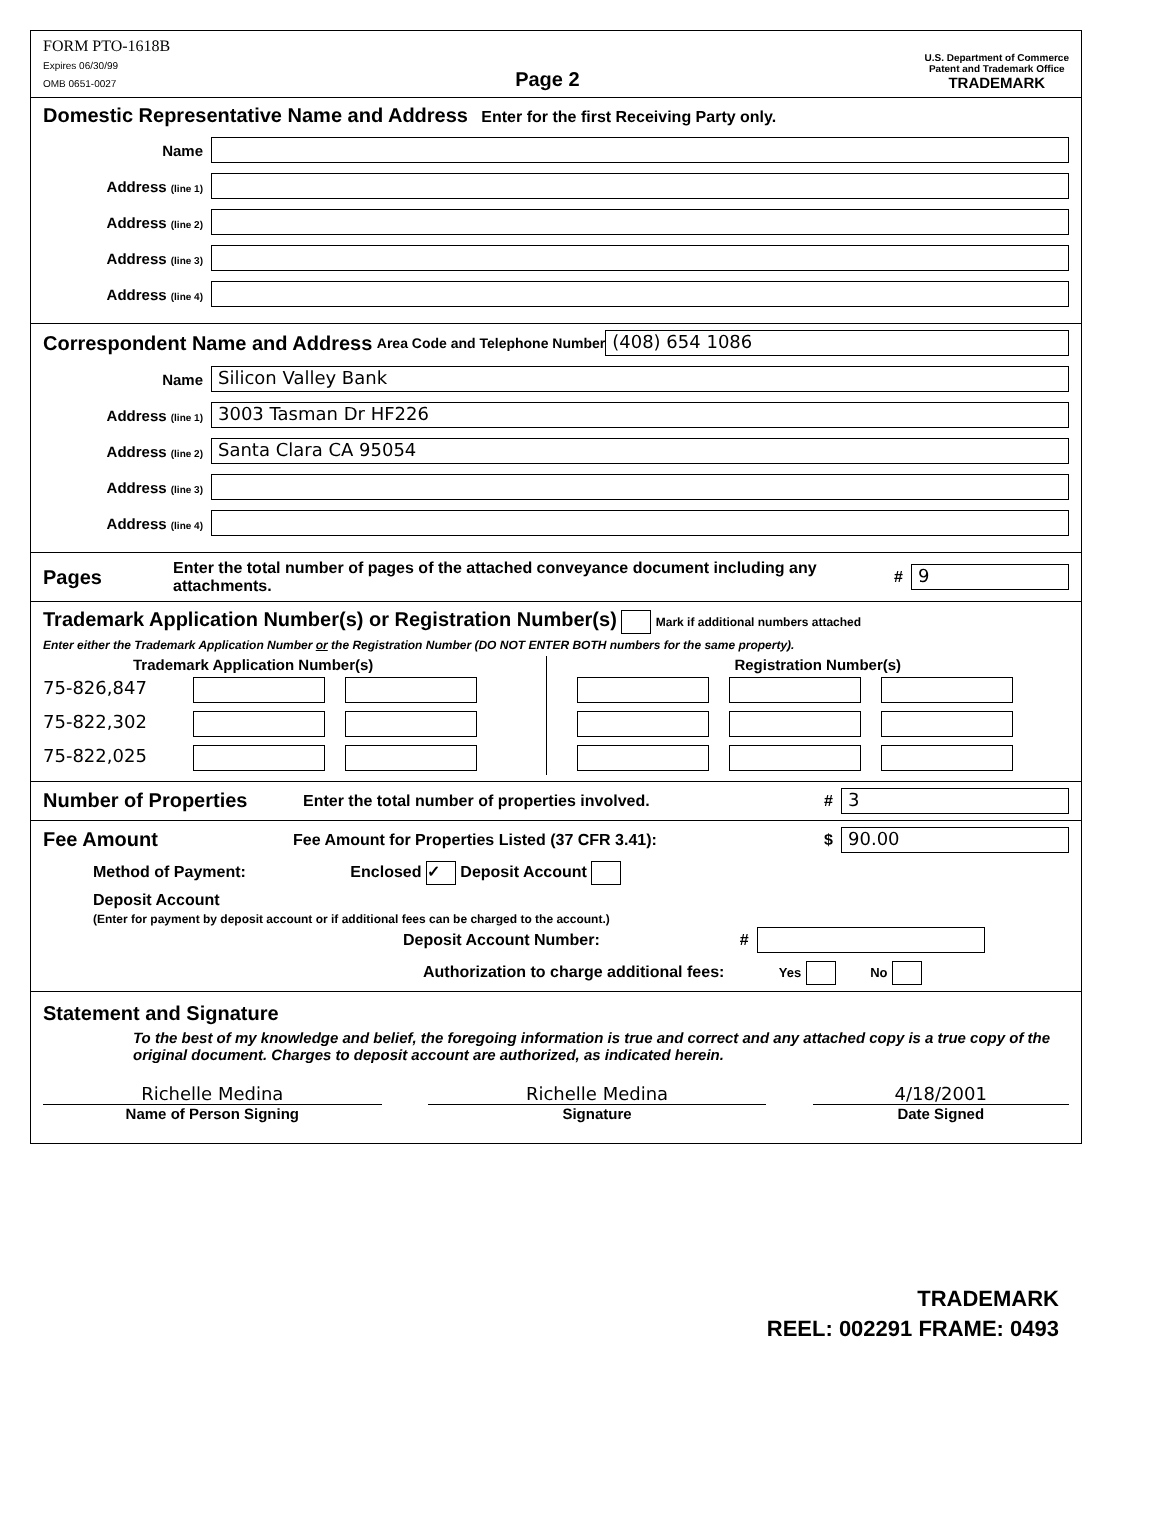FORM PTO-1618B
Expires 06/30/99
OMB 0651-0027
Page 2
U.S. Department of Commerce
Patent and Trademark Office
TRADEMARK
Domestic Representative Name and Address Enter for the first Receiving Party only.
Name
Address (line 1)
Address (line 2)
Address (line 3)
Address (line 4)
Correspondent Name and Address Area Code and Telephone Number
(408) 654 1086
Name
Silicon Valley Bank
Address (line 1)
3003 Tasman Dr HF226
Address (line 2)
Santa Clara CA 95054
Address (line 3)
Address (line 4)
Pages Enter the total number of pages of the attached conveyance document including any attachments. #
9
Trademark Application Number(s) or Registration Number(s) Mark if additional numbers attached
Enter either the Trademark Application Number or the Registration Number (DO NOT ENTER BOTH numbers for the same property).
Trademark Application Number(s)
75-826,847
75-822,302
75-822,025
Registration Number(s)
Number of Properties Enter the total number of properties involved. #
3
Fee Amount Fee Amount for Properties Listed (37 CFR 3.41): $
90.00
Method of Payment: Enclosed ✓ Deposit Account
Deposit Account
(Enter for payment by deposit account or if additional fees can be charged to the account.)
Deposit Account Number: #
Authorization to charge additional fees: Yes No
Statement and Signature
To the best of my knowledge and belief, the foregoing information is true and correct and any attached copy is a true copy of the original document. Charges to deposit account are authorized, as indicated herein.
Richelle Medina
Name of Person Signing
Richelle Medina
Signature
4/18/2001
Date Signed
TRADEMARK
REEL: 002291 FRAME: 0493